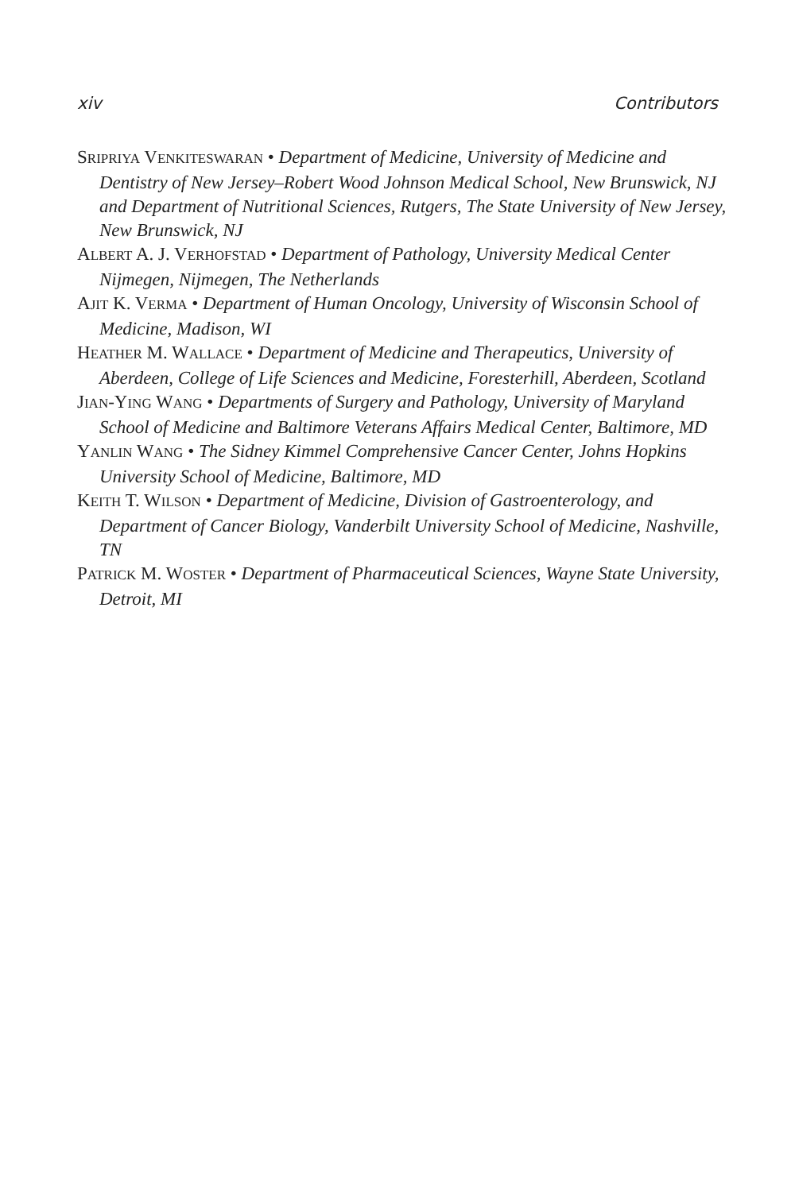xiv Contributors
SRIPRIYA VENKITESWARAN • Department of Medicine, University of Medicine and Dentistry of New Jersey–Robert Wood Johnson Medical School, New Brunswick, NJ and Department of Nutritional Sciences, Rutgers, The State University of New Jersey, New Brunswick, NJ
ALBERT A. J. VERHOFSTAD • Department of Pathology, University Medical Center Nijmegen, Nijmegen, The Netherlands
AJIT K. VERMA • Department of Human Oncology, University of Wisconsin School of Medicine, Madison, WI
HEATHER M. WALLACE • Department of Medicine and Therapeutics, University of Aberdeen, College of Life Sciences and Medicine, Foresterhill, Aberdeen, Scotland
JIAN-YING WANG • Departments of Surgery and Pathology, University of Maryland School of Medicine and Baltimore Veterans Affairs Medical Center, Baltimore, MD
YANLIN WANG • The Sidney Kimmel Comprehensive Cancer Center, Johns Hopkins University School of Medicine, Baltimore, MD
KEITH T. WILSON • Department of Medicine, Division of Gastroenterology, and Department of Cancer Biology, Vanderbilt University School of Medicine, Nashville, TN
PATRICK M. WOSTER • Department of Pharmaceutical Sciences, Wayne State University, Detroit, MI